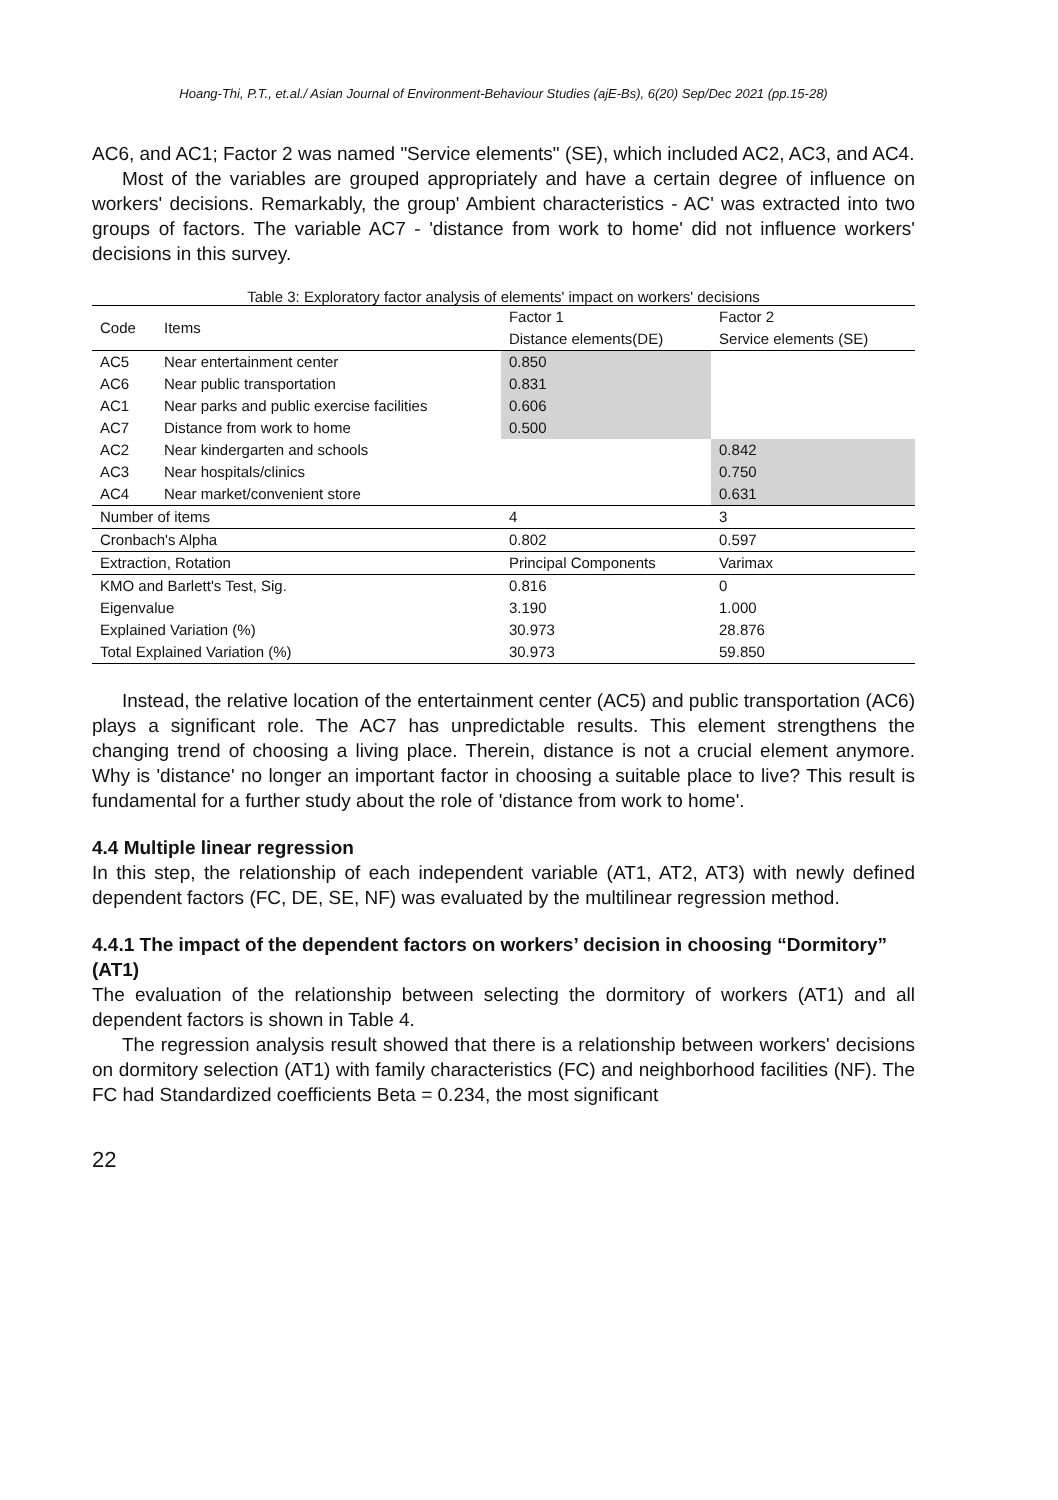Hoang-Thi, P.T., et.al./ Asian Journal of Environment-Behaviour Studies (ajE-Bs), 6(20) Sep/Dec 2021 (pp.15-28)
AC6, and AC1; Factor 2 was named "Service elements" (SE), which included AC2, AC3, and AC4.
Most of the variables are grouped appropriately and have a certain degree of influence on workers' decisions. Remarkably, the group' Ambient characteristics - AC' was extracted into two groups of factors. The variable AC7 - 'distance from work to home' did not influence workers' decisions in this survey.
Table 3: Exploratory factor analysis of elements' impact on workers' decisions
| Code | Items | Factor 1 | Factor 2 |
| --- | --- | --- | --- |
| | | Distance elements(DE) | Service elements (SE) |
| AC5 | Near entertainment center | 0.850 | |
| AC6 | Near public transportation | 0.831 | |
| AC1 | Near parks and public exercise facilities | 0.606 | |
| AC7 | Distance from work to home | 0.500 | |
| AC2 | Near kindergarten and schools | | 0.842 |
| AC3 | Near hospitals/clinics | | 0.750 |
| AC4 | Near market/convenient store | | 0.631 |
| Number of items | | 4 | 3 |
| Cronbach's Alpha | | 0.802 | 0.597 |
| Extraction, Rotation | | Principal Components | Varimax |
| KMO and Barlett's Test, Sig. | | 0.816 | 0 |
| Eigenvalue | | 3.190 | 1.000 |
| Explained Variation (%) | | 30.973 | 28.876 |
| Total Explained Variation (%) | | 30.973 | 59.850 |
Instead, the relative location of the entertainment center (AC5) and public transportation (AC6) plays a significant role. The AC7 has unpredictable results. This element strengthens the changing trend of choosing a living place. Therein, distance is not a crucial element anymore. Why is 'distance' no longer an important factor in choosing a suitable place to live? This result is fundamental for a further study about the role of 'distance from work to home'.
4.4 Multiple linear regression
In this step, the relationship of each independent variable (AT1, AT2, AT3) with newly defined dependent factors (FC, DE, SE, NF) was evaluated by the multilinear regression method.
4.4.1 The impact of the dependent factors on workers’ decision in choosing “Dormitory” (AT1)
The evaluation of the relationship between selecting the dormitory of workers (AT1) and all dependent factors is shown in Table 4.
The regression analysis result showed that there is a relationship between workers' decisions on dormitory selection (AT1) with family characteristics (FC) and neighborhood facilities (NF). The FC had Standardized coefficients Beta = 0.234, the most significant
22